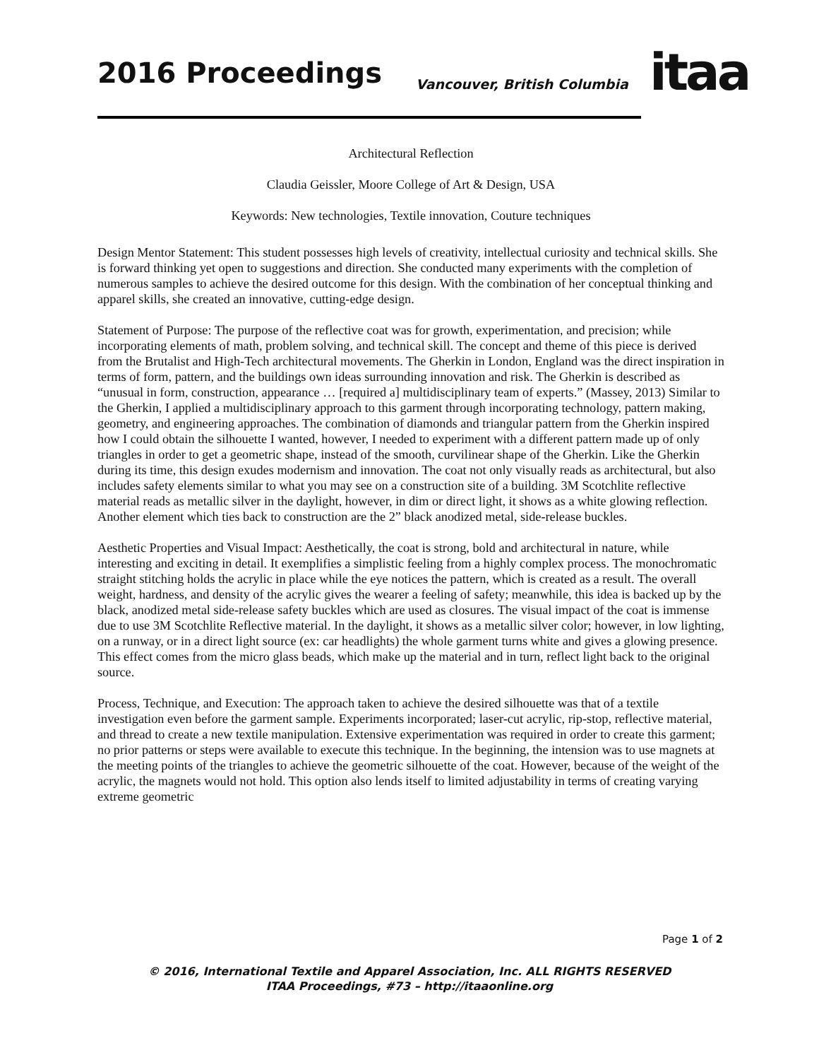2016 Proceedings
Vancouver, British Columbia
itaa
Architectural Reflection
Claudia Geissler, Moore College of Art & Design, USA
Keywords: New technologies, Textile innovation, Couture techniques
Design Mentor Statement: This student possesses high levels of creativity, intellectual curiosity and technical skills. She is forward thinking yet open to suggestions and direction. She conducted many experiments with the completion of numerous samples to achieve the desired outcome for this design. With the combination of her conceptual thinking and apparel skills, she created an innovative, cutting-edge design.
Statement of Purpose: The purpose of the reflective coat was for growth, experimentation, and precision; while incorporating elements of math, problem solving, and technical skill. The concept and theme of this piece is derived from the Brutalist and High-Tech architectural movements. The Gherkin in London, England was the direct inspiration in terms of form, pattern, and the buildings own ideas surrounding innovation and risk. The Gherkin is described as “unusual in form, construction, appearance … [required a] multidisciplinary team of experts.” (Massey, 2013) Similar to the Gherkin, I applied a multidisciplinary approach to this garment through incorporating technology, pattern making, geometry, and engineering approaches. The combination of diamonds and triangular pattern from the Gherkin inspired how I could obtain the silhouette I wanted, however, I needed to experiment with a different pattern made up of only triangles in order to get a geometric shape, instead of the smooth, curvilinear shape of the Gherkin. Like the Gherkin during its time, this design exudes modernism and innovation. The coat not only visually reads as architectural, but also includes safety elements similar to what you may see on a construction site of a building. 3M Scotchlite reflective material reads as metallic silver in the daylight, however, in dim or direct light, it shows as a white glowing reflection. Another element which ties back to construction are the 2” black anodized metal, side-release buckles.
Aesthetic Properties and Visual Impact: Aesthetically, the coat is strong, bold and architectural in nature, while interesting and exciting in detail. It exemplifies a simplistic feeling from a highly complex process. The monochromatic straight stitching holds the acrylic in place while the eye notices the pattern, which is created as a result. The overall weight, hardness, and density of the acrylic gives the wearer a feeling of safety; meanwhile, this idea is backed up by the black, anodized metal side-release safety buckles which are used as closures. The visual impact of the coat is immense due to use 3M Scotchlite Reflective material. In the daylight, it shows as a metallic silver color; however, in low lighting, on a runway, or in a direct light source (ex: car headlights) the whole garment turns white and gives a glowing presence. This effect comes from the micro glass beads, which make up the material and in turn, reflect light back to the original source.
Process, Technique, and Execution: The approach taken to achieve the desired silhouette was that of a textile investigation even before the garment sample. Experiments incorporated; laser-cut acrylic, rip-stop, reflective material, and thread to create a new textile manipulation. Extensive experimentation was required in order to create this garment; no prior patterns or steps were available to execute this technique. In the beginning, the intension was to use magnets at the meeting points of the triangles to achieve the geometric silhouette of the coat. However, because of the weight of the acrylic, the magnets would not hold. This option also lends itself to limited adjustability in terms of creating varying extreme geometric
Page 1 of 2
© 2016, International Textile and Apparel Association, Inc. ALL RIGHTS RESERVED
ITAA Proceedings, #73 – http://itaaonline.org